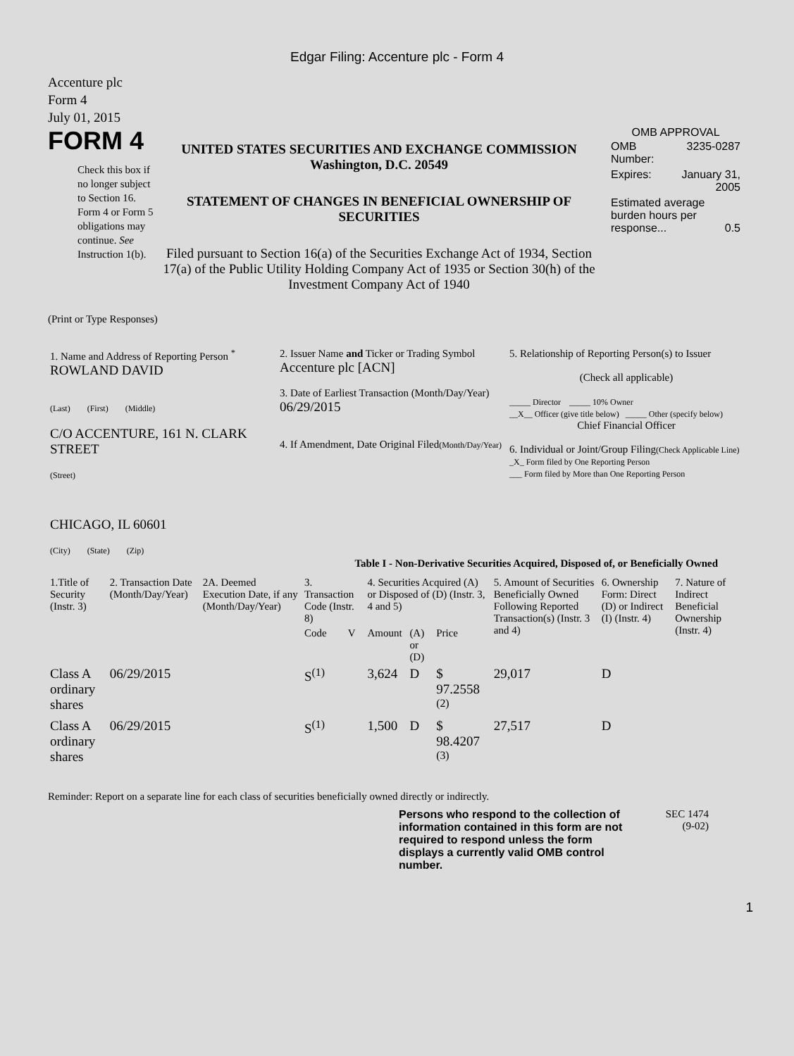Edgar Filing: Accenture plc - Form 4
Accenture plc
Form 4
July 01, 2015
FORM 4
Check this box if no longer subject to Section 16. Form 4 or Form 5 obligations may continue. See Instruction 1(b).
UNITED STATES SECURITIES AND EXCHANGE COMMISSION
Washington, D.C. 20549
STATEMENT OF CHANGES IN BENEFICIAL OWNERSHIP OF SECURITIES
Filed pursuant to Section 16(a) of the Securities Exchange Act of 1934, Section 17(a) of the Public Utility Holding Company Act of 1935 or Section 30(h) of the Investment Company Act of 1940
OMB APPROVAL
| OMB Number: | 3235-0287 |
| Expires: | January 31, 2005 |
| Estimated average burden hours per response... 0.5 | |
(Print or Type Responses)
| 1. Name and Address of Reporting Person <sup>*</sup> ROWLAND DAVID (Last) (First) (Middle) C/O ACCENTURE, 161 N. CLARK STREET (Street) CHICAGO, IL 60601 (City) (State) (Zip) | 2. Issuer Name and Ticker or Trading Symbol Accenture plc [ACN] 3. Date of Earliest Transaction (Month/Day/Year) 06/29/2015 4. If Amendment, Date Original Filed (Month/Day/Year) | 5. Relationship of Reporting Person(s) to Issuer (Check all applicable) _____ Director _____ 10% Owner __X__ Officer (give title below) _____ Other (specify below) Chief Financial Officer 6. Individual or Joint/Group Filing (Check Applicable Line) _X_ Form filed by One Reporting Person ___ Form filed by More than One Reporting Person |
Table I - Non-Derivative Securities Acquired, Disposed of, or Beneficially Owned
| 1.Title of Security (Instr. 3) | 2. Transaction Date (Month/Day/Year) | 2A. Deemed Execution Date, if any (Month/Day/Year) | 3. Transaction Code (Instr. 8) | | 4. Securities Acquired (A) or Disposed of (D) (Instr. 3, 4 and 5) | | | 5. Amount of Securities Beneficially Owned Following Reported Transaction(s) (Instr. 3 and 4) | 6. Ownership Form: Direct (D) or Indirect (I) (Instr. 4) | 7. Nature of Indirect Beneficial Ownership (Instr. 4) |
| --- | --- | --- | --- | --- | --- | --- | --- | --- | --- | --- |
| | | | Code | V | Amount | (A) or (D) | Price | | | |
| Class A ordinary shares | 06/29/2015 | | S<sup>(1)</sup> | | 3,624 | D | $ 97.2558 <sup>(2)</sup> | 29,017 | D | |
| Class A ordinary shares | 06/29/2015 | | S<sup>(1)</sup> | | 1,500 | D | $ 98.4207 <sup>(3)</sup> | 27,517 | D | |
Reminder: Report on a separate line for each class of securities beneficially owned directly or indirectly.
Persons who respond to the collection of information contained in this form are not required to respond unless the form displays a currently valid OMB control number.
SEC 1474
(9-02)
1